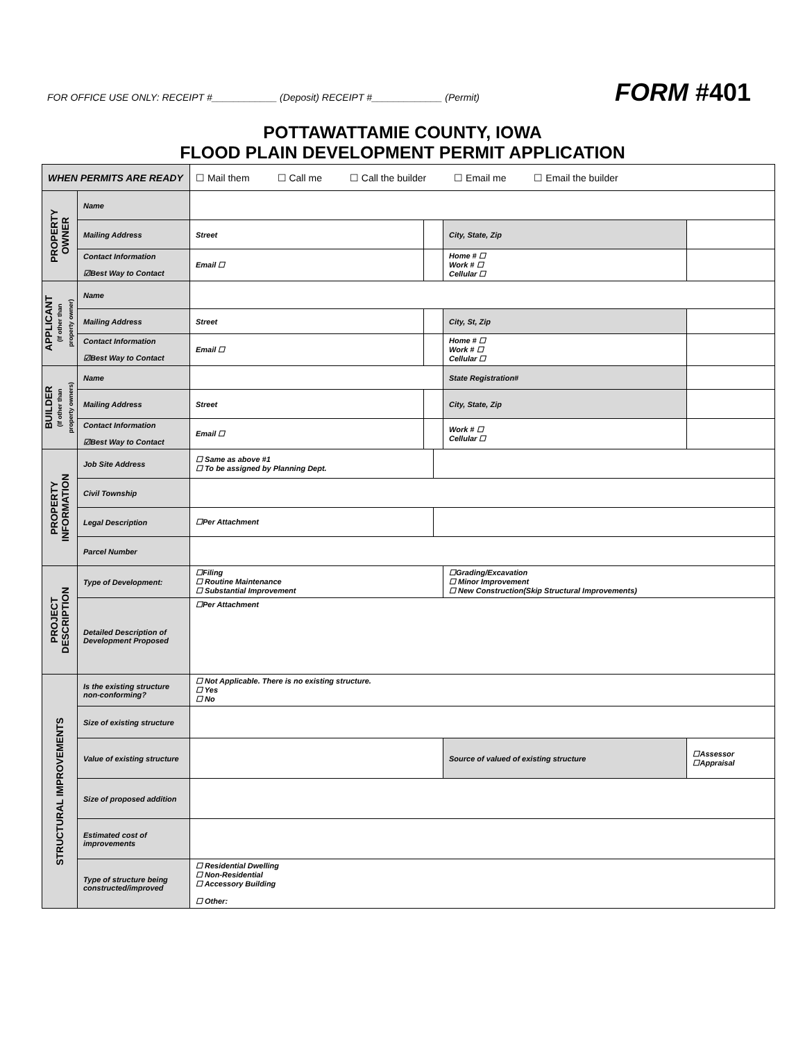FOR OFFICE USE ONLY: RECEIPT #____________ (Deposit) RECEIPT #_____________ (Permit)
FORM #401
POTTAWATTAMIE COUNTY, IOWA
FLOOD PLAIN DEVELOPMENT PERMIT APPLICATION
| WHEN PERMITS ARE READY | | ☐ Mail them ☐ Call me ☐ Call the builder ☐ Email me ☐ Email the builder | | | | |
| PROPERTY OWNER | Name | | | | | |
| | Mailing Address | Street | | | City, State, Zip | |
| | Contact Information ☑Best Way to Contact | Email ☐ | | | Home # ☐ Work # ☐ Cellular ☐ | |
| APPLICANT (If other than property owner) | Name | | | | | |
| | Mailing Address | Street | | | City, St, Zip | |
| | Contact Information ☑Best Way to Contact | Email ☐ | | | Home # ☐ Work # ☐ Cellular ☐ | |
| BUILDER (If other than property owners) | Name | | | | State Registration# | |
| | Mailing Address | Street | | | City, State, Zip | |
| | Contact Information ☑Best Way to Contact | Email ☐ | | | Work # ☐ Cellular ☐ | |
| PROPERTY INFORMATION | Job Site Address | ☐ Same as above #1 ☐ To be assigned by Planning Dept. | | | | |
| | Civil Township | | | | | |
| | Legal Description | ☐Per Attachment | | | | |
| | Parcel Number | | | | | |
| PROJECT DESCRIPTION | Type of Development: | ☐Filing ☐ Routine Maintenance ☐ Substantial Improvement | | | ☐Grading/Excavation ☐ Minor Improvement ☐ New Construction(Skip Structural Improvements) | |
| | Detailed Description of Development Proposed | ☐Per Attachment | | | | |
| STRUCTURAL IMPROVEMENTS | Is the existing structure non-conforming? | ☐ Not Applicable. There is no existing structure. ☐ Yes ☐ No | | | | |
| | Size of existing structure | | | | | |
| | Value of existing structure | | | | Source of valued of existing structure | ☐Assessor ☐Appraisal |
| | Size of proposed addition | | | | | |
| | Estimated cost of improvements | | | | | |
| | Type of structure being constructed/improved | ☐ Residential Dwelling ☐ Non-Residential ☐ Accessory Building ☐ Other: | | | | |